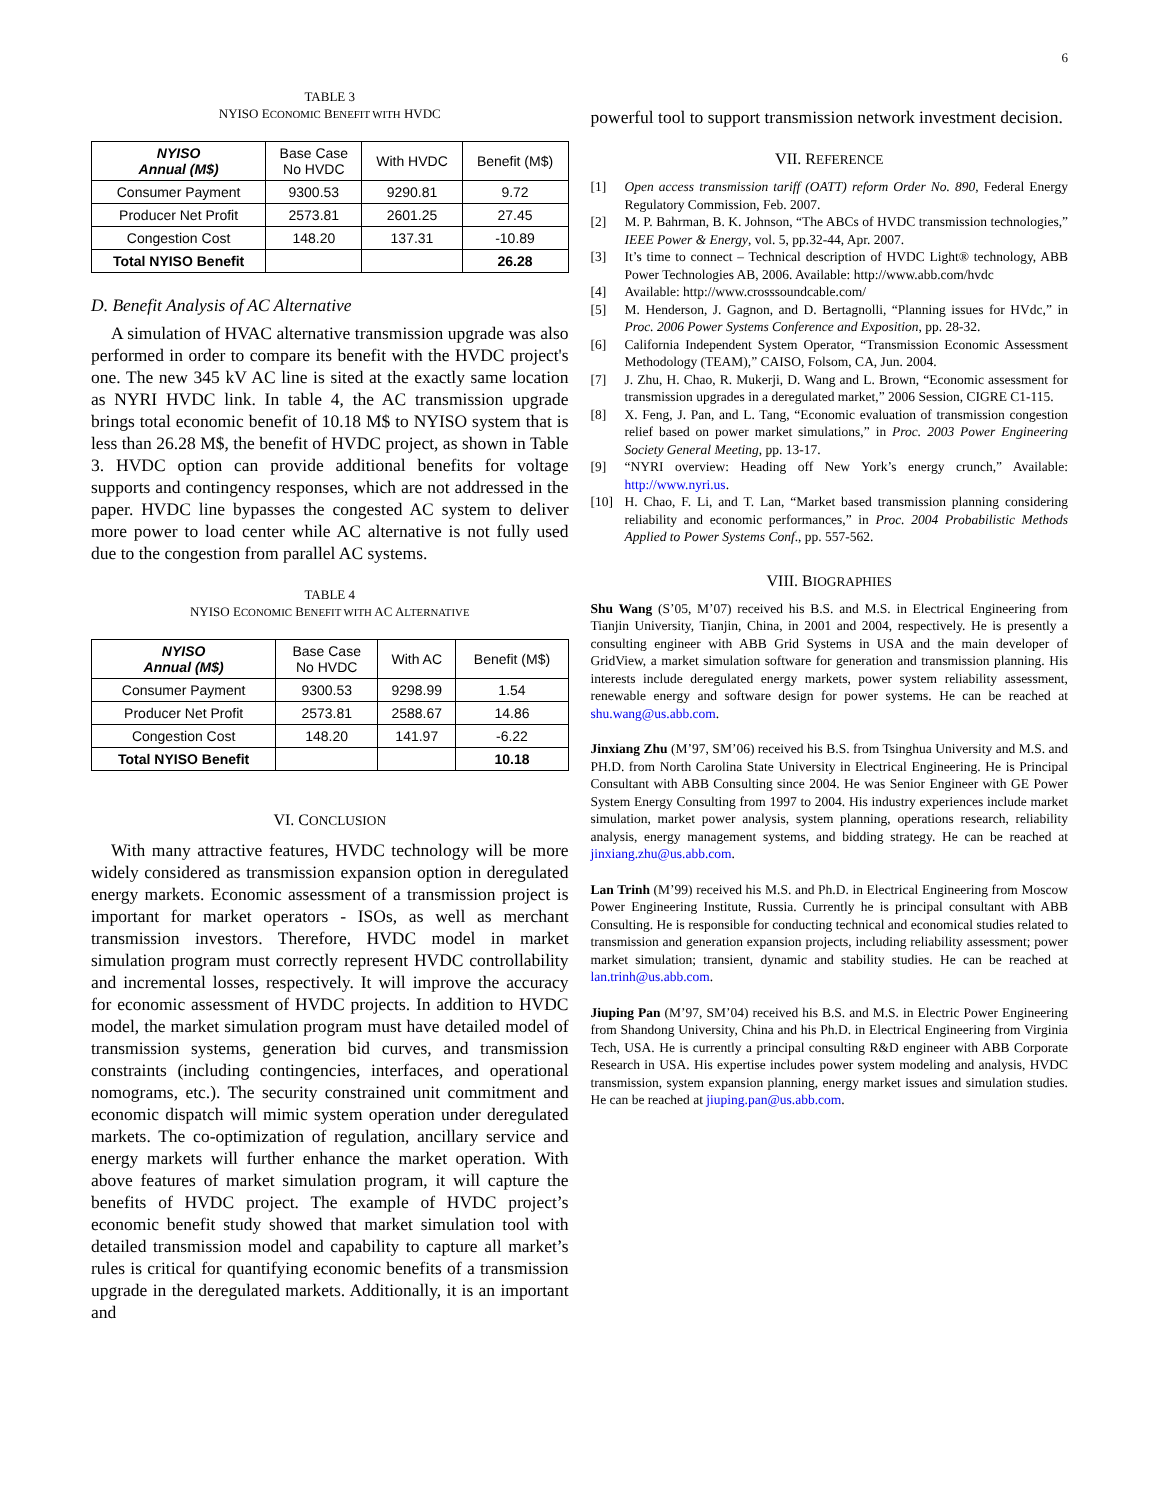6
TABLE 3
NYISO ECONOMIC BENEFIT WITH HVDC
| NYISO Annual (M$) | Base Case No HVDC | With HVDC | Benefit (M$) |
| --- | --- | --- | --- |
| Consumer Payment | 9300.53 | 9290.81 | 9.72 |
| Producer Net Profit | 2573.81 | 2601.25 | 27.45 |
| Congestion Cost | 148.20 | 137.31 | -10.89 |
| Total NYISO Benefit | | | 26.28 |
D. Benefit Analysis of AC Alternative
A simulation of HVAC alternative transmission upgrade was also performed in order to compare its benefit with the HVDC project's one. The new 345 kV AC line is sited at the exactly same location as NYRI HVDC link. In table 4, the AC transmission upgrade brings total economic benefit of 10.18 M$ to NYISO system that is less than 26.28 M$, the benefit of HVDC project, as shown in Table 3. HVDC option can provide additional benefits for voltage supports and contingency responses, which are not addressed in the paper. HVDC line bypasses the congested AC system to deliver more power to load center while AC alternative is not fully used due to the congestion from parallel AC systems.
TABLE 4
NYISO ECONOMIC BENEFIT WITH AC ALTERNATIVE
| NYISO Annual (M$) | Base Case No HVDC | With AC | Benefit (M$) |
| --- | --- | --- | --- |
| Consumer Payment | 9300.53 | 9298.99 | 1.54 |
| Producer Net Profit | 2573.81 | 2588.67 | 14.86 |
| Congestion Cost | 148.20 | 141.97 | -6.22 |
| Total NYISO Benefit | | | 10.18 |
VI. CONCLUSION
With many attractive features, HVDC technology will be more widely considered as transmission expansion option in deregulated energy markets. Economic assessment of a transmission project is important for market operators - ISOs, as well as merchant transmission investors. Therefore, HVDC model in market simulation program must correctly represent HVDC controllability and incremental losses, respectively. It will improve the accuracy for economic assessment of HVDC projects. In addition to HVDC model, the market simulation program must have detailed model of transmission systems, generation bid curves, and transmission constraints (including contingencies, interfaces, and operational nomograms, etc.). The security constrained unit commitment and economic dispatch will mimic system operation under deregulated markets. The co-optimization of regulation, ancillary service and energy markets will further enhance the market operation. With above features of market simulation program, it will capture the benefits of HVDC project. The example of HVDC project’s economic benefit study showed that market simulation tool with detailed transmission model and capability to capture all market’s rules is critical for quantifying economic benefits of a transmission upgrade in the deregulated markets. Additionally, it is an important and
powerful tool to support transmission network investment decision.
VII. REFERENCE
[1] Open access transmission tariff (OATT) reform Order No. 890, Federal Energy Regulatory Commission, Feb. 2007.
[2] M. P. Bahrman, B. K. Johnson, “The ABCs of HVDC transmission technologies,” IEEE Power & Energy, vol. 5, pp.32-44, Apr. 2007.
[3] It’s time to connect – Technical description of HVDC Light® technology, ABB Power Technologies AB, 2006. Available: http://www.abb.com/hvdc
[4] Available: http://www.crosssoundcable.com/
[5] M. Henderson, J. Gagnon, and D. Bertagnolli, “Planning issues for HVdc,” in Proc. 2006 Power Systems Conference and Exposition, pp. 28-32.
[6] California Independent System Operator, “Transmission Economic Assessment Methodology (TEAM),” CAISO, Folsom, CA, Jun. 2004.
[7] J. Zhu, H. Chao, R. Mukerji, D. Wang and L. Brown, “Economic assessment for transmission upgrades in a deregulated market,” 2006 Session, CIGRE C1-115.
[8] X. Feng, J. Pan, and L. Tang, “Economic evaluation of transmission congestion relief based on power market simulations,” in Proc. 2003 Power Engineering Society General Meeting, pp. 13-17.
[9] “NYRI overview: Heading off New York’s energy crunch,” Available: http://www.nyri.us.
[10] H. Chao, F. Li, and T. Lan, “Market based transmission planning considering reliability and economic performances,” in Proc. 2004 Probabilistic Methods Applied to Power Systems Conf., pp. 557-562.
VIII. BIOGRAPHIES
Shu Wang (S’05, M’07) received his B.S. and M.S. in Electrical Engineering from Tianjin University, Tianjin, China, in 2001 and 2004, respectively. He is presently a consulting engineer with ABB Grid Systems in USA and the main developer of GridView, a market simulation software for generation and transmission planning. His interests include deregulated energy markets, power system reliability assessment, renewable energy and software design for power systems. He can be reached at shu.wang@us.abb.com.
Jinxiang Zhu (M’97, SM’06) received his B.S. from Tsinghua University and M.S. and PH.D. from North Carolina State University in Electrical Engineering. He is Principal Consultant with ABB Consulting since 2004. He was Senior Engineer with GE Power System Energy Consulting from 1997 to 2004. His industry experiences include market simulation, market power analysis, system planning, operations research, reliability analysis, energy management systems, and bidding strategy. He can be reached at jinxiang.zhu@us.abb.com.
Lan Trinh (M’99) received his M.S. and Ph.D. in Electrical Engineering from Moscow Power Engineering Institute, Russia. Currently he is principal consultant with ABB Consulting. He is responsible for conducting technical and economical studies related to transmission and generation expansion projects, including reliability assessment; power market simulation; transient, dynamic and stability studies. He can be reached at lan.trinh@us.abb.com.
Jiuping Pan (M’97, SM’04) received his B.S. and M.S. in Electric Power Engineering from Shandong University, China and his Ph.D. in Electrical Engineering from Virginia Tech, USA. He is currently a principal consulting R&D engineer with ABB Corporate Research in USA. His expertise includes power system modeling and analysis, HVDC transmission, system expansion planning, energy market issues and simulation studies. He can be reached at jiuping.pan@us.abb.com.